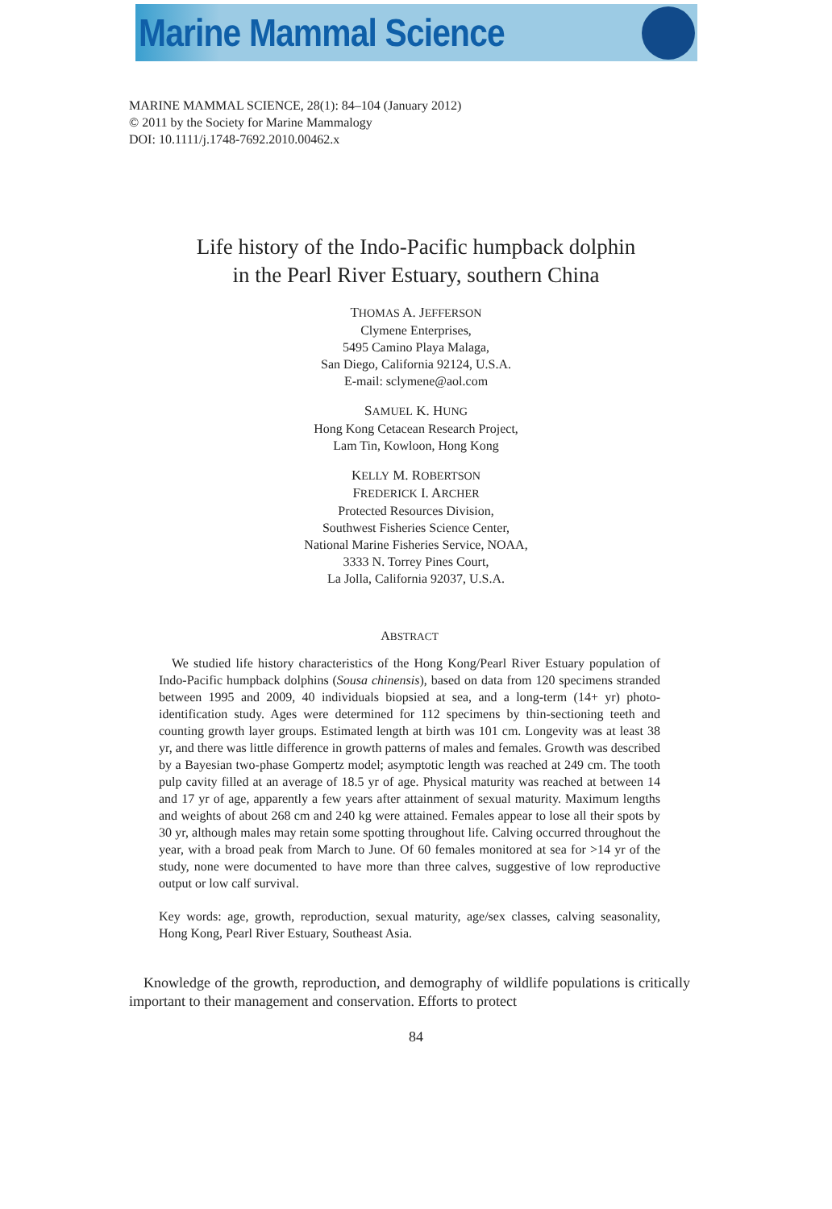Marine Mammal Science
MARINE MAMMAL SCIENCE, 28(1): 84–104 (January 2012)
© 2011 by the Society for Marine Mammalogy
DOI: 10.1111/j.1748-7692.2010.00462.x
Life history of the Indo-Pacific humpback dolphin
in the Pearl River Estuary, southern China
THOMAS A. JEFFERSON
Clymene Enterprises,
5495 Camino Playa Malaga,
San Diego, California 92124, U.S.A.
E-mail: sclymene@aol.com
SAMUEL K. HUNG
Hong Kong Cetacean Research Project,
Lam Tin, Kowloon, Hong Kong
KELLY M. ROBERTSON
FREDERICK I. ARCHER
Protected Resources Division,
Southwest Fisheries Science Center,
National Marine Fisheries Service, NOAA,
3333 N. Torrey Pines Court,
La Jolla, California 92037, U.S.A.
ABSTRACT
 We studied life history characteristics of the Hong Kong/Pearl River Estuary population of Indo-Pacific humpback dolphins (Sousa chinensis), based on data from 120 specimens stranded between 1995 and 2009, 40 individuals biopsied at sea, and a long-term (14+ yr) photo-identification study. Ages were determined for 112 specimens by thin-sectioning teeth and counting growth layer groups. Estimated length at birth was 101 cm. Longevity was at least 38 yr, and there was little difference in growth patterns of males and females. Growth was described by a Bayesian two-phase Gompertz model; asymptotic length was reached at 249 cm. The tooth pulp cavity filled at an average of 18.5 yr of age. Physical maturity was reached at between 14 and 17 yr of age, apparently a few years after attainment of sexual maturity. Maximum lengths and weights of about 268 cm and 240 kg were attained. Females appear to lose all their spots by 30 yr, although males may retain some spotting throughout life. Calving occurred throughout the year, with a broad peak from March to June. Of 60 females monitored at sea for >14 yr of the study, none were documented to have more than three calves, suggestive of low reproductive output or low calf survival.
Key words: age, growth, reproduction, sexual maturity, age/sex classes, calving seasonality, Hong Kong, Pearl River Estuary, Southeast Asia.
 Knowledge of the growth, reproduction, and demography of wildlife populations is critically important to their management and conservation. Efforts to protect
84